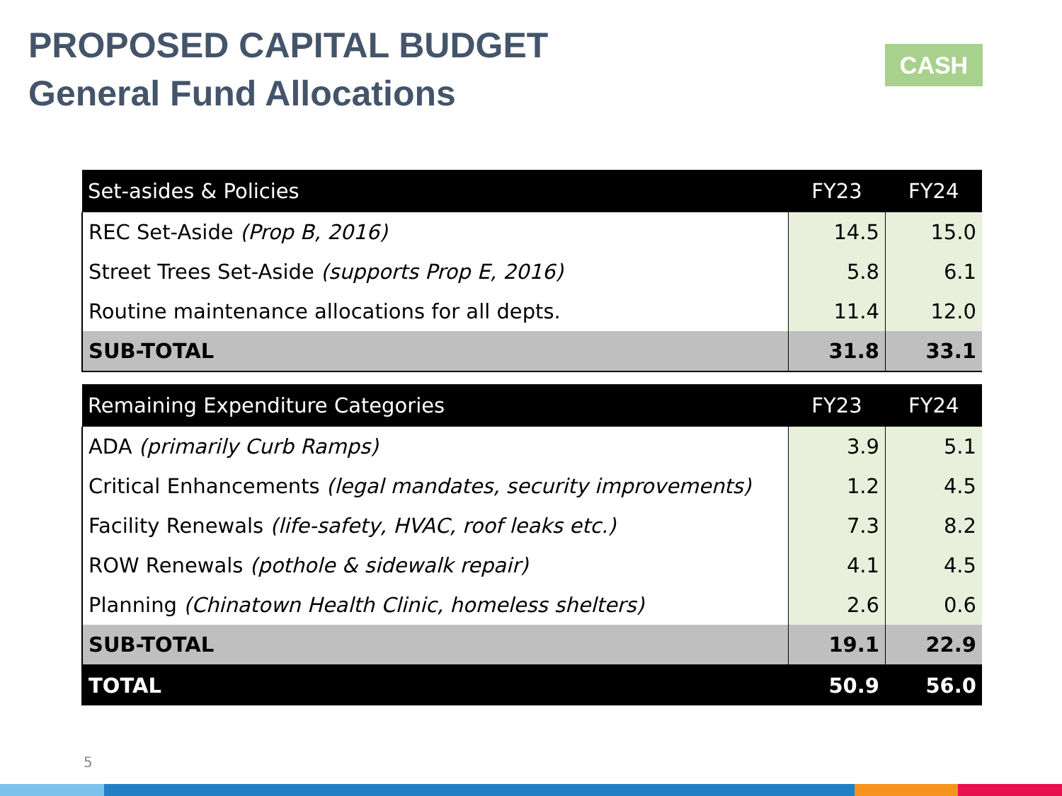PROPOSED CAPITAL BUDGET
General Fund Allocations
CASH
| Set-asides & Policies | FY23 | FY24 |
| --- | --- | --- |
| REC Set-Aside (Prop B, 2016) | 14.5 | 15.0 |
| Street Trees Set-Aside (supports Prop E, 2016) | 5.8 | 6.1 |
| Routine maintenance allocations for all depts. | 11.4 | 12.0 |
| SUB-TOTAL | 31.8 | 33.1 |
| Remaining Expenditure Categories | FY23 | FY24 |
| --- | --- | --- |
| ADA (primarily Curb Ramps) | 3.9 | 5.1 |
| Critical Enhancements (legal mandates, security improvements) | 1.2 | 4.5 |
| Facility Renewals (life-safety, HVAC, roof leaks etc.) | 7.3 | 8.2 |
| ROW Renewals (pothole & sidewalk repair) | 4.1 | 4.5 |
| Planning (Chinatown Health Clinic, homeless shelters) | 2.6 | 0.6 |
| SUB-TOTAL | 19.1 | 22.9 |
| TOTAL | 50.9 | 56.0 |
5